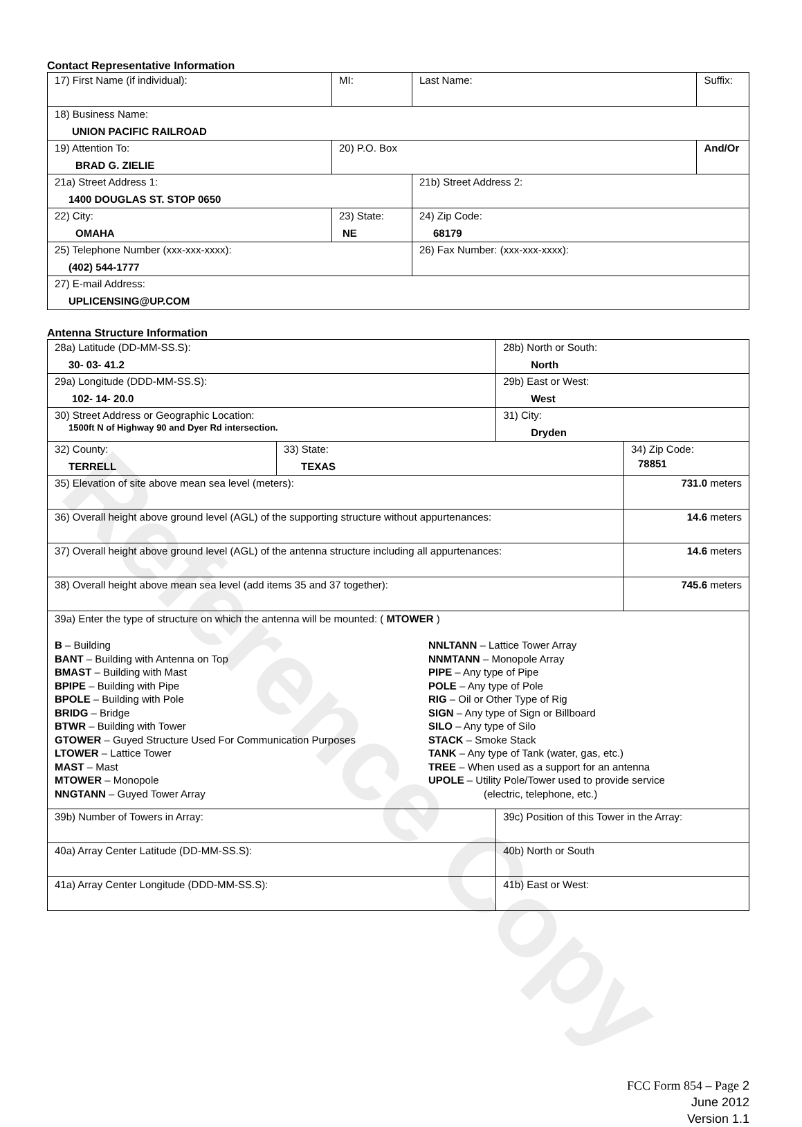Reference Copy
Contact Representative Information
| 17) First Name (if individual): | MI: | Last Name: | Suffix: |
| 18) Business Name: UNION PACIFIC RAILROAD | | | |
| 19) Attention To: BRAD G. ZIELIE | 20) P.O. Box | | And/Or |
| 21a) Street Address 1: 1400 DOUGLAS ST. STOP 0650 | | 21b) Street Address 2: | |
| 22) City: OMAHA | 23) State: NE | 24) Zip Code: 68179 | |
| 25) Telephone Number (xxx-xxx-xxxx): (402) 544-1777 | | 26) Fax Number: (xxx-xxx-xxxx): | |
| 27) E-mail Address: UPLICENSING@UP.COM | | | |
Antenna Structure Information
| 28a) Latitude (DD-MM-SS.S): 30- 03- 41.2 | | 28b) North or South: North | |
| 29a) Longitude (DDD-MM-SS.S): 102- 14- 20.0 | | 29b) East or West: West | |
| 30) Street Address or Geographic Location: 1500ft N of Highway 90 and Dyer Rd intersection. | | 31) City: Dryden | |
| 32) County: TERRELL | 33) State: TEXAS | | 34) Zip Code: 78851 |
| 35) Elevation of site above mean sea level (meters): | | | 731.0 meters |
| 36) Overall height above ground level (AGL) of the supporting structure without appurtenances: | | | 14.6 meters |
| 37) Overall height above ground level (AGL) of the antenna structure including all appurtenances: | | | 14.6 meters |
| 38) Overall height above mean sea level (add items 35 and 37 together): | | | 745.6 meters |
| 39a) Enter the type of structure on which the antenna will be mounted: ( MTOWER ) B – Building BANT – Building with Antenna on Top BMAST – Building with Mast BPIPE – Building with Pipe BPOLE – Building with Pole BRIDG – Bridge BTWR – Building with Tower GTOWER – Guyed Structure Used For Communication Purposes LTOWER – Lattice Tower MAST – Mast MTOWER – Monopole NNGTANN – Guyed Tower Array NNLTANN – Lattice Tower Array NNMTANN – Monopole Array PIPE – Any type of Pipe POLE – Any type of Pole RIG – Oil or Other Type of Rig SIGN – Any type of Sign or Billboard SILO – Any type of Silo STACK – Smoke Stack TANK – Any type of Tank (water, gas, etc.) TREE – When used as a support for an antenna UPOLE – Utility Pole/Tower used to provide service (electric, telephone, etc.) | | | |
| 39b) Number of Towers in Array: | | 39c) Position of this Tower in the Array: | |
| 40a) Array Center Latitude (DD-MM-SS.S): | | 40b) North or South | |
| 41a) Array Center Longitude (DDD-MM-SS.S): | | 41b) East or West: | |
FCC Form 854 – Page 2
June 2012
Version 1.1